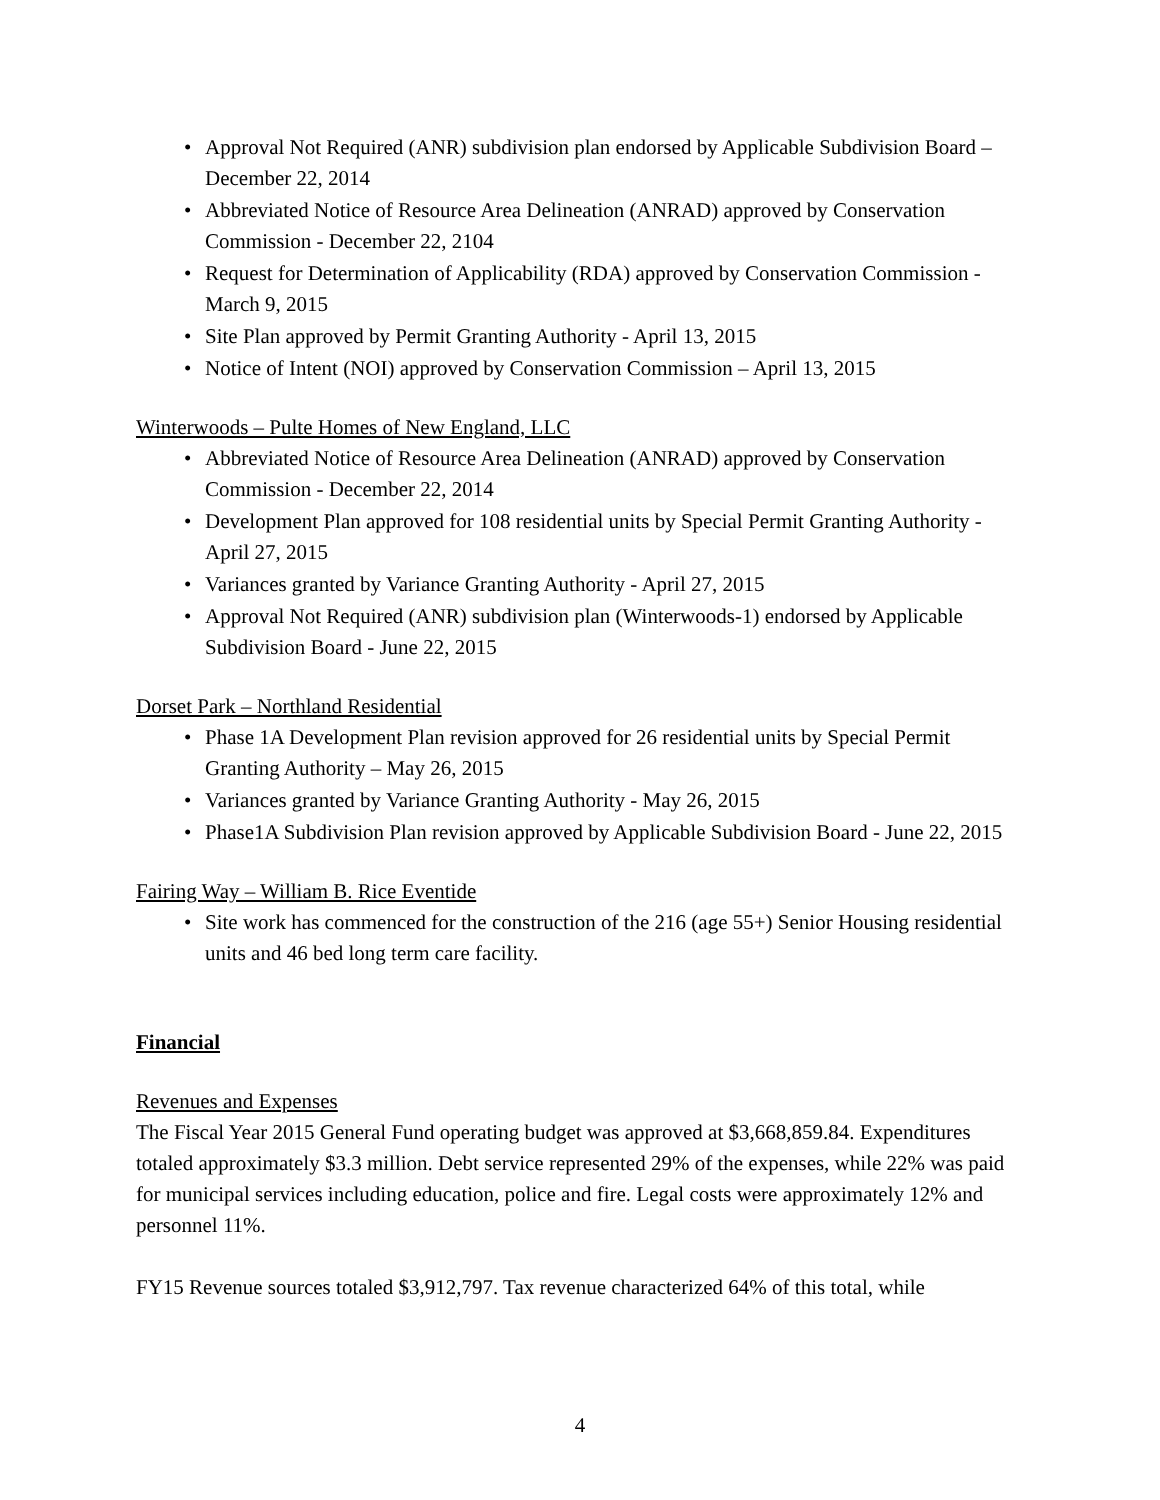Approval Not Required (ANR) subdivision plan endorsed by Applicable Subdivision Board – December 22, 2014
Abbreviated Notice of Resource Area Delineation (ANRAD) approved by Conservation Commission - December 22, 2104
Request for Determination of Applicability (RDA) approved by Conservation Commission - March 9, 2015
Site Plan approved by Permit Granting Authority - April 13, 2015
Notice of Intent (NOI) approved by Conservation Commission – April 13, 2015
Winterwoods – Pulte Homes of New England, LLC
Abbreviated Notice of Resource Area Delineation (ANRAD) approved by Conservation Commission - December 22, 2014
Development Plan approved for 108 residential units by Special Permit Granting Authority - April 27, 2015
Variances granted by Variance Granting Authority - April 27, 2015
Approval Not Required (ANR) subdivision plan (Winterwoods-1) endorsed by Applicable Subdivision Board - June 22, 2015
Dorset Park – Northland Residential
Phase 1A Development Plan revision approved for 26 residential units by Special Permit Granting Authority – May 26, 2015
Variances granted by Variance Granting Authority - May 26, 2015
Phase1A Subdivision Plan revision approved by Applicable Subdivision Board - June 22, 2015
Fairing Way – William B. Rice Eventide
Site work has commenced for the construction of the 216 (age 55+) Senior Housing residential units and 46 bed long term care facility.
Financial
Revenues and Expenses
The Fiscal Year 2015 General Fund operating budget was approved at $3,668,859.84. Expenditures totaled approximately $3.3 million. Debt service represented 29% of the expenses, while 22% was paid for municipal services including education, police and fire. Legal costs were approximately 12% and personnel 11%.
FY15 Revenue sources totaled $3,912,797. Tax revenue characterized 64% of this total, while
4